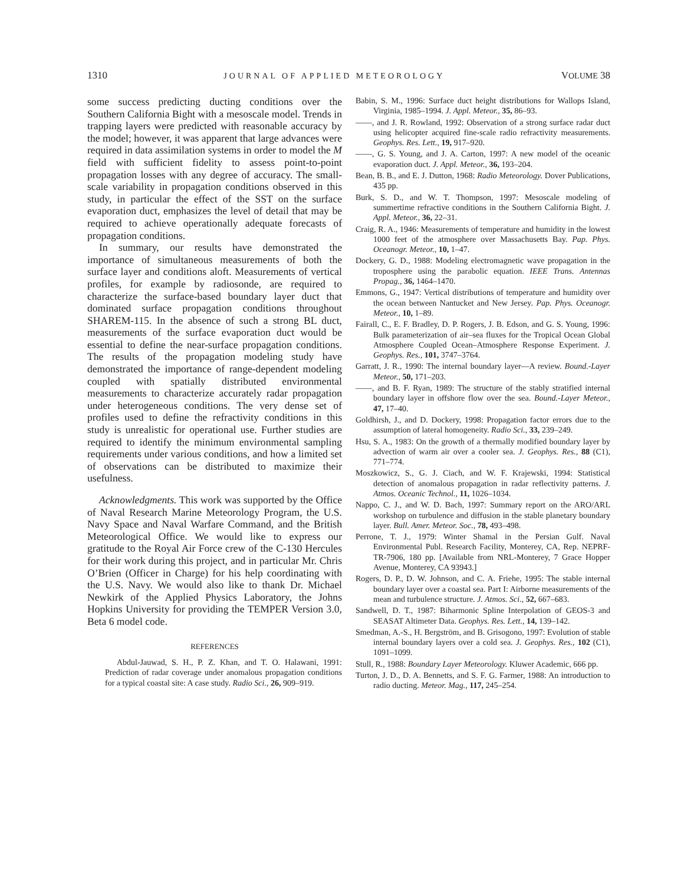1310 JOURNAL OF APPLIED METEOROLOGY VOLUME 38
some success predicting ducting conditions over the Southern California Bight with a mesoscale model. Trends in trapping layers were predicted with reasonable accuracy by the model; however, it was apparent that large advances were required in data assimilation systems in order to model the M field with sufficient fidelity to assess point-to-point propagation losses with any degree of accuracy. The small-scale variability in propagation conditions observed in this study, in particular the effect of the SST on the surface evaporation duct, emphasizes the level of detail that may be required to achieve operationally adequate forecasts of propagation conditions.
In summary, our results have demonstrated the importance of simultaneous measurements of both the surface layer and conditions aloft. Measurements of vertical profiles, for example by radiosonde, are required to characterize the surface-based boundary layer duct that dominated surface propagation conditions throughout SHAREM-115. In the absence of such a strong BL duct, measurements of the surface evaporation duct would be essential to define the near-surface propagation conditions. The results of the propagation modeling study have demonstrated the importance of range-dependent modeling coupled with spatially distributed environmental measurements to characterize accurately radar propagation under heterogeneous conditions. The very dense set of profiles used to define the refractivity conditions in this study is unrealistic for operational use. Further studies are required to identify the minimum environmental sampling requirements under various conditions, and how a limited set of observations can be distributed to maximize their usefulness.
Acknowledgments. This work was supported by the Office of Naval Research Marine Meteorology Program, the U.S. Navy Space and Naval Warfare Command, and the British Meteorological Office. We would like to express our gratitude to the Royal Air Force crew of the C-130 Hercules for their work during this project, and in particular Mr. Chris O’Brien (Officer in Charge) for his help coordinating with the U.S. Navy. We would also like to thank Dr. Michael Newkirk of the Applied Physics Laboratory, the Johns Hopkins University for providing the TEMPER Version 3.0, Beta 6 model code.
REFERENCES
Abdul-Jauwad, S. H., P. Z. Khan, and T. O. Halawani, 1991: Prediction of radar coverage under anomalous propagation conditions for a typical coastal site: A case study. Radio Sci., 26, 909–919.
Babin, S. M., 1996: Surface duct height distributions for Wallops Island, Virginia, 1985–1994. J. Appl. Meteor., 35, 86–93.
——, and J. R. Rowland, 1992: Observation of a strong surface radar duct using helicopter acquired fine-scale radio refractivity measurements. Geophys. Res. Lett., 19, 917–920.
——, G. S. Young, and J. A. Carton, 1997: A new model of the oceanic evaporation duct. J. Appl. Meteor., 36, 193–204.
Bean, B. B., and E. J. Dutton, 1968: Radio Meteorology. Dover Publications, 435 pp.
Burk, S. D., and W. T. Thompson, 1997: Mesoscale modeling of summertime refractive conditions in the Southern California Bight. J. Appl. Meteor., 36, 22–31.
Craig, R. A., 1946: Measurements of temperature and humidity in the lowest 1000 feet of the atmosphere over Massachusetts Bay. Pap. Phys. Oceanogr. Meteor., 10, 1–47.
Dockery, G. D., 1988: Modeling electromagnetic wave propagation in the troposphere using the parabolic equation. IEEE Trans. Antennas Propag., 36, 1464–1470.
Emmons, G., 1947: Vertical distributions of temperature and humidity over the ocean between Nantucket and New Jersey. Pap. Phys. Oceanogr. Meteor., 10, 1–89.
Fairall, C., E. F. Bradley, D. P. Rogers, J. B. Edson, and G. S. Young, 1996: Bulk parameterization of air–sea fluxes for the Tropical Ocean Global Atmosphere Coupled Ocean–Atmosphere Response Experiment. J. Geophys. Res., 101, 3747–3764.
Garratt, J. R., 1990: The internal boundary layer—A review. Bound.-Layer Meteor., 50, 171–203.
——, and B. F. Ryan, 1989: The structure of the stably stratified internal boundary layer in offshore flow over the sea. Bound.-Layer Meteor., 47, 17–40.
Goldhirsh, J., and D. Dockery, 1998: Propagation factor errors due to the assumption of lateral homogeneity. Radio Sci., 33, 239–249.
Hsu, S. A., 1983: On the growth of a thermally modified boundary layer by advection of warm air over a cooler sea. J. Geophys. Res., 88 (C1), 771–774.
Moszkowicz, S., G. J. Ciach, and W. F. Krajewski, 1994: Statistical detection of anomalous propagation in radar reflectivity patterns. J. Atmos. Oceanic Technol., 11, 1026–1034.
Nappo, C. J., and W. D. Bach, 1997: Summary report on the ARO/ARL workshop on turbulence and diffusion in the stable planetary boundary layer. Bull. Amer. Meteor. Soc., 78, 493–498.
Perrone, T. J., 1979: Winter Shamal in the Persian Gulf. Naval Environmental Publ. Research Facility, Monterey, CA, Rep. NEPRF-TR-7906, 180 pp. [Available from NRL-Monterey, 7 Grace Hopper Avenue, Monterey, CA 93943.]
Rogers, D. P., D. W. Johnson, and C. A. Friehe, 1995: The stable internal boundary layer over a coastal sea. Part I: Airborne measurements of the mean and turbulence structure. J. Atmos. Sci., 52, 667–683.
Sandwell, D. T., 1987: Biharmonic Spline Interpolation of GEOS-3 and SEASAT Altimeter Data. Geophys. Res. Lett., 14, 139–142.
Smedman, A.-S., H. Bergström, and B. Grisogono, 1997: Evolution of stable internal boundary layers over a cold sea. J. Geophys. Res., 102 (C1), 1091–1099.
Stull, R., 1988: Boundary Layer Meteorology. Kluwer Academic, 666 pp.
Turton, J. D., D. A. Bennetts, and S. F. G. Farmer, 1988: An introduction to radio ducting. Meteor. Mag., 117, 245–254.